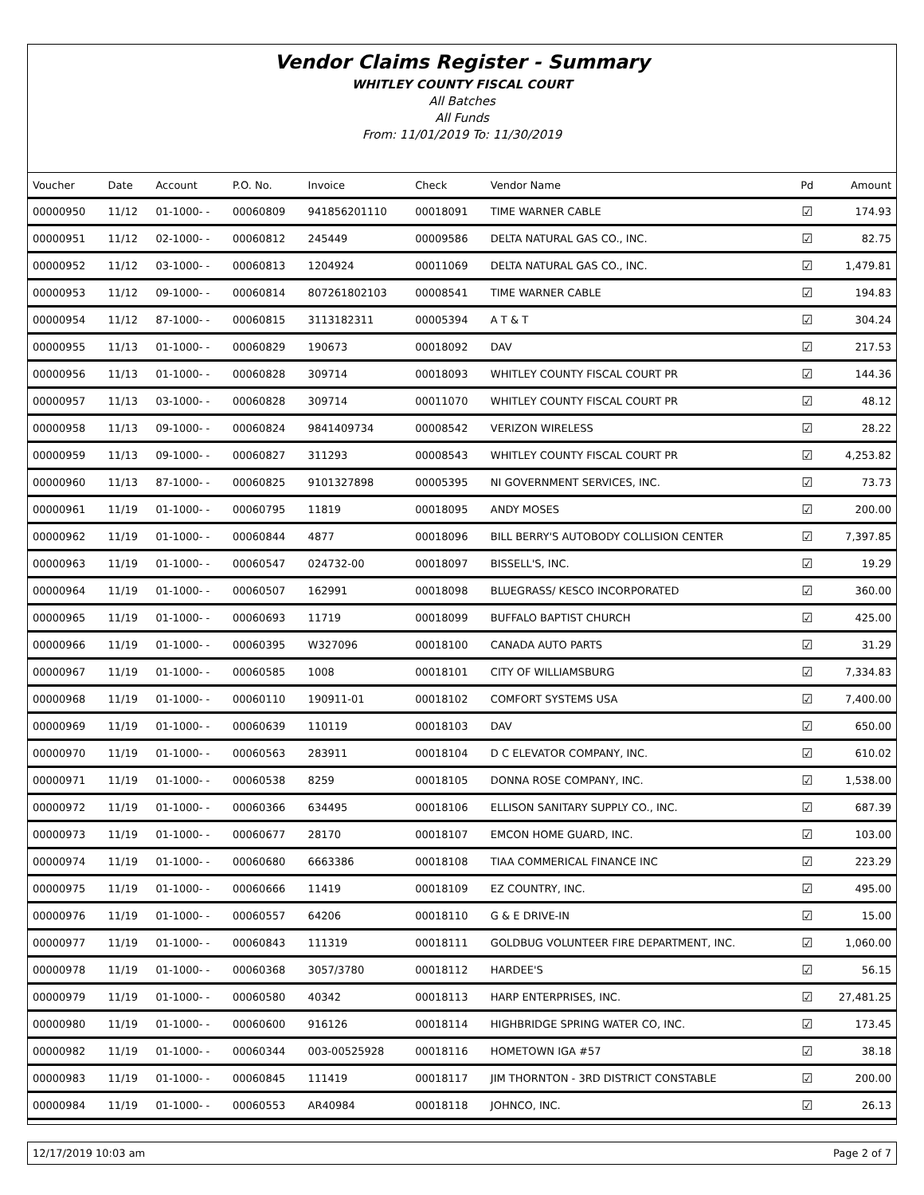Vendor Claims Register - Summary
WHITLEY COUNTY FISCAL COURT
All Batches
All Funds
From: 11/01/2019 To: 11/30/2019
| Voucher | Date | Account | P.O. No. | Invoice | Check | Vendor Name | Pd | Amount |
| --- | --- | --- | --- | --- | --- | --- | --- | --- |
| 00000950 | 11/12 | 01-1000- - | 00060809 | 941856201110 | 00018091 | TIME WARNER CABLE | ☑ | 174.93 |
| 00000951 | 11/12 | 02-1000- - | 00060812 | 245449 | 00009586 | DELTA NATURAL GAS CO., INC. | ☑ | 82.75 |
| 00000952 | 11/12 | 03-1000- - | 00060813 | 1204924 | 00011069 | DELTA NATURAL GAS CO., INC. | ☑ | 1,479.81 |
| 00000953 | 11/12 | 09-1000- - | 00060814 | 807261802103 | 00008541 | TIME WARNER CABLE | ☑ | 194.83 |
| 00000954 | 11/12 | 87-1000- - | 00060815 | 3113182311 | 00005394 | A T & T | ☑ | 304.24 |
| 00000955 | 11/13 | 01-1000- - | 00060829 | 190673 | 00018092 | DAV | ☑ | 217.53 |
| 00000956 | 11/13 | 01-1000- - | 00060828 | 309714 | 00018093 | WHITLEY COUNTY FISCAL COURT PR | ☑ | 144.36 |
| 00000957 | 11/13 | 03-1000- - | 00060828 | 309714 | 00011070 | WHITLEY COUNTY FISCAL COURT PR | ☑ | 48.12 |
| 00000958 | 11/13 | 09-1000- - | 00060824 | 9841409734 | 00008542 | VERIZON WIRELESS | ☑ | 28.22 |
| 00000959 | 11/13 | 09-1000- - | 00060827 | 311293 | 00008543 | WHITLEY COUNTY FISCAL COURT PR | ☑ | 4,253.82 |
| 00000960 | 11/13 | 87-1000- - | 00060825 | 9101327898 | 00005395 | NI GOVERNMENT SERVICES, INC. | ☑ | 73.73 |
| 00000961 | 11/19 | 01-1000- - | 00060795 | 11819 | 00018095 | ANDY MOSES | ☑ | 200.00 |
| 00000962 | 11/19 | 01-1000- - | 00060844 | 4877 | 00018096 | BILL BERRY'S AUTOBODY COLLISION CENTER | ☑ | 7,397.85 |
| 00000963 | 11/19 | 01-1000- - | 00060547 | 024732-00 | 00018097 | BISSELL'S, INC. | ☑ | 19.29 |
| 00000964 | 11/19 | 01-1000- - | 00060507 | 162991 | 00018098 | BLUEGRASS/ KESCO INCORPORATED | ☑ | 360.00 |
| 00000965 | 11/19 | 01-1000- - | 00060693 | 11719 | 00018099 | BUFFALO BAPTIST CHURCH | ☑ | 425.00 |
| 00000966 | 11/19 | 01-1000- - | 00060395 | W327096 | 00018100 | CANADA AUTO PARTS | ☑ | 31.29 |
| 00000967 | 11/19 | 01-1000- - | 00060585 | 1008 | 00018101 | CITY OF WILLIAMSBURG | ☑ | 7,334.83 |
| 00000968 | 11/19 | 01-1000- - | 00060110 | 190911-01 | 00018102 | COMFORT SYSTEMS USA | ☑ | 7,400.00 |
| 00000969 | 11/19 | 01-1000- - | 00060639 | 110119 | 00018103 | DAV | ☑ | 650.00 |
| 00000970 | 11/19 | 01-1000- - | 00060563 | 283911 | 00018104 | D C ELEVATOR COMPANY, INC. | ☑ | 610.02 |
| 00000971 | 11/19 | 01-1000- - | 00060538 | 8259 | 00018105 | DONNA ROSE COMPANY, INC. | ☑ | 1,538.00 |
| 00000972 | 11/19 | 01-1000- - | 00060366 | 634495 | 00018106 | ELLISON SANITARY SUPPLY CO., INC. | ☑ | 687.39 |
| 00000973 | 11/19 | 01-1000- - | 00060677 | 28170 | 00018107 | EMCON HOME GUARD, INC. | ☑ | 103.00 |
| 00000974 | 11/19 | 01-1000- - | 00060680 | 6663386 | 00018108 | TIAA COMMERICAL FINANCE INC | ☑ | 223.29 |
| 00000975 | 11/19 | 01-1000- - | 00060666 | 11419 | 00018109 | EZ COUNTRY, INC. | ☑ | 495.00 |
| 00000976 | 11/19 | 01-1000- - | 00060557 | 64206 | 00018110 | G & E DRIVE-IN | ☑ | 15.00 |
| 00000977 | 11/19 | 01-1000- - | 00060843 | 111319 | 00018111 | GOLDBUG VOLUNTEER FIRE DEPARTMENT, INC. | ☑ | 1,060.00 |
| 00000978 | 11/19 | 01-1000- - | 00060368 | 3057/3780 | 00018112 | HARDEE'S | ☑ | 56.15 |
| 00000979 | 11/19 | 01-1000- - | 00060580 | 40342 | 00018113 | HARP ENTERPRISES, INC. | ☑ | 27,481.25 |
| 00000980 | 11/19 | 01-1000- - | 00060600 | 916126 | 00018114 | HIGHBRIDGE SPRING WATER CO, INC. | ☑ | 173.45 |
| 00000982 | 11/19 | 01-1000- - | 00060344 | 003-00525928 | 00018116 | HOMETOWN IGA #57 | ☑ | 38.18 |
| 00000983 | 11/19 | 01-1000- - | 00060845 | 111419 | 00018117 | JIM THORNTON - 3RD DISTRICT CONSTABLE | ☑ | 200.00 |
| 00000984 | 11/19 | 01-1000- - | 00060553 | AR40984 | 00018118 | JOHNCO, INC. | ☑ | 26.13 |
12/17/2019 10:03 am Page 2 of 7